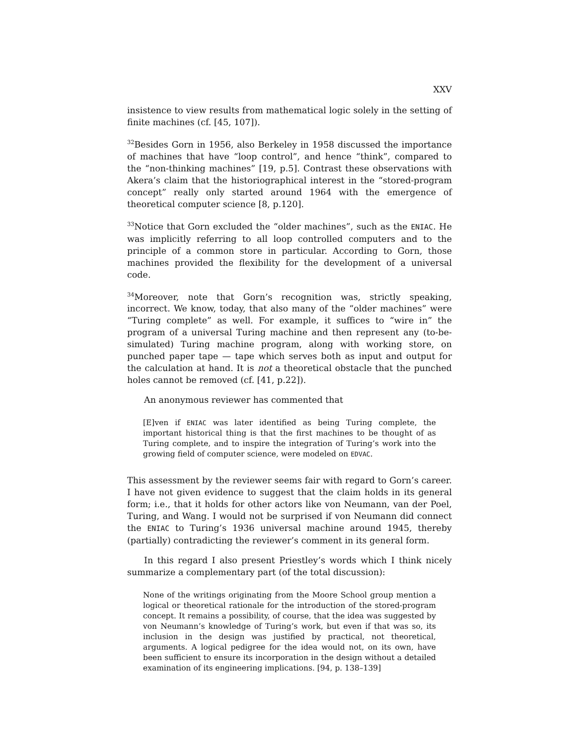XXV
insistence to view results from mathematical logic solely in the setting of finite machines (cf. [45, 107]).
<sup>32</sup> Besides Gorn in 1956, also Berkeley in 1958 discussed the importance of machines that have “loop control”, and hence “think”, compared to the “non-thinking machines” [19, p.5]. Contrast these observations with Akera’s claim that the historiographical interest in the “stored-program concept” really only started around 1964 with the emergence of theoretical computer science [8, p.120].
<sup>33</sup> Notice that Gorn excluded the “older machines”, such as the ENIAC. He was implicitly referring to all loop controlled computers and to the principle of a common store in particular. According to Gorn, those machines provided the flexibility for the development of a universal code.
<sup>34</sup> Moreover, note that Gorn’s recognition was, strictly speaking, incorrect. We know, today, that also many of the “older machines” were “Turing complete” as well. For example, it suffices to “wire in” the program of a universal Turing machine and then represent any (to-be-simulated) Turing machine program, along with working store, on punched paper tape — tape which serves both as input and output for the calculation at hand. It is not a theoretical obstacle that the punched holes cannot be removed (cf. [41, p.22]).
An anonymous reviewer has commented that
[E]ven if ENIAC was later identified as being Turing complete, the important historical thing is that the first machines to be thought of as Turing complete, and to inspire the integration of Turing’s work into the growing field of computer science, were modeled on EDVAC.
This assessment by the reviewer seems fair with regard to Gorn’s career. I have not given evidence to suggest that the claim holds in its general form; i.e., that it holds for other actors like von Neumann, van der Poel, Turing, and Wang. I would not be surprised if von Neumann did connect the ENIAC to Turing’s 1936 universal machine around 1945, thereby (partially) contradicting the reviewer’s comment in its general form.
In this regard I also present Priestley’s words which I think nicely summarize a complementary part (of the total discussion):
None of the writings originating from the Moore School group mention a logical or theoretical rationale for the introduction of the stored-program concept. It remains a possibility, of course, that the idea was suggested by von Neumann’s knowledge of Turing’s work, but even if that was so, its inclusion in the design was justified by practical, not theoretical, arguments. A logical pedigree for the idea would not, on its own, have been sufficient to ensure its incorporation in the design without a detailed examination of its engineering implications. [94, p. 138–139]